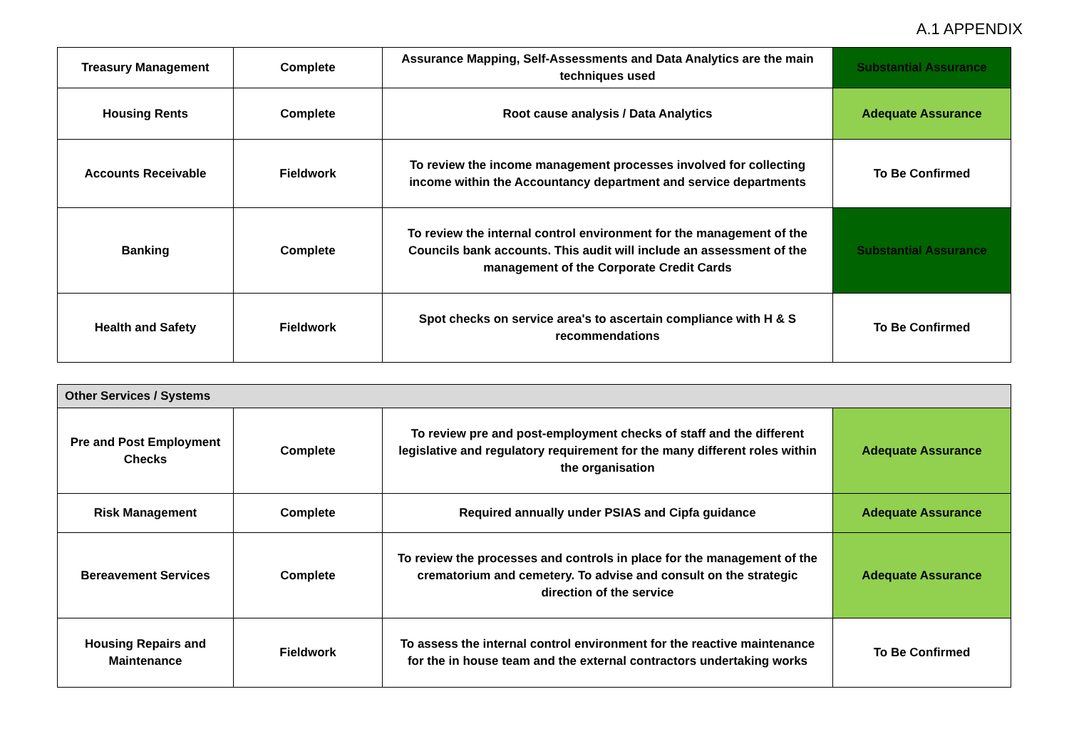A.1 APPENDIX
| Treasury Management | Complete | Assurance Mapping, Self-Assessments and Data Analytics are the main techniques used | Substantial Assurance |
| Housing Rents | Complete | Root cause analysis / Data Analytics | Adequate Assurance |
| Accounts Receivable | Fieldwork | To review the income management processes involved for collecting income within the Accountancy department and service departments | To Be Confirmed |
| Banking | Complete | To review the internal control environment for the management of the Councils bank accounts. This audit will include an assessment of the management of the Corporate Credit Cards | Substantial Assurance |
| Health and Safety | Fieldwork | Spot checks on service area's to ascertain compliance with H & S recommendations | To Be Confirmed |
| Other Services / Systems | | | |
| Pre and Post Employment Checks | Complete | To review pre and post-employment checks of staff and the different legislative and regulatory requirement for the many different roles within the organisation | Adequate Assurance |
| Risk Management | Complete | Required annually under PSIAS and Cipfa guidance | Adequate Assurance |
| Bereavement Services | Complete | To review the processes and controls in place for the management of the crematorium and cemetery. To advise and consult on the strategic direction of the service | Adequate Assurance |
| Housing Repairs and Maintenance | Fieldwork | To assess the internal control environment for the reactive maintenance for the in house team and the external contractors undertaking works | To Be Confirmed |